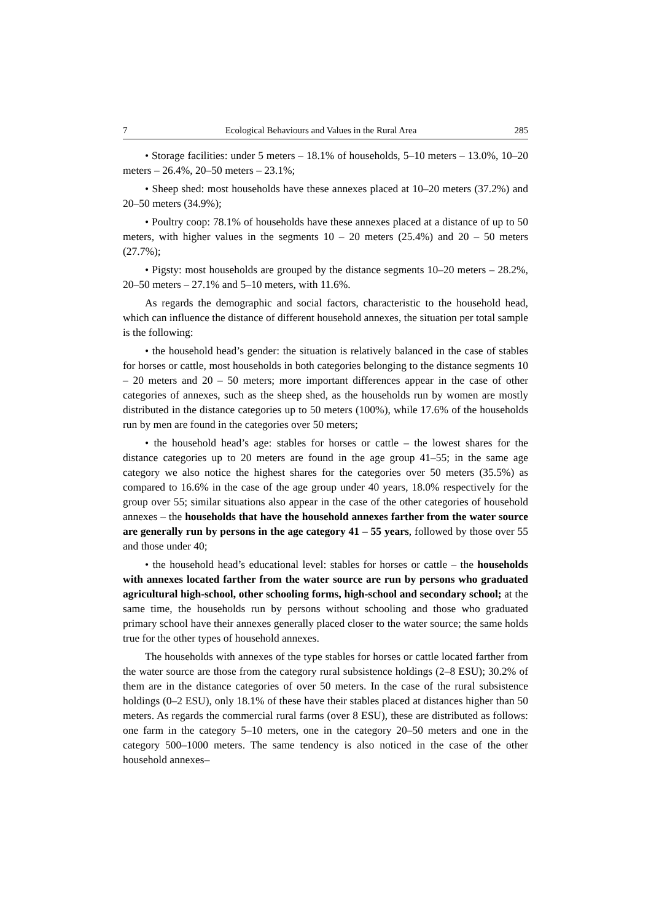7 Ecological Behaviours and Values in the Rural Area 285
• Storage facilities: under 5 meters – 18.1% of households, 5–10 meters – 13.0%, 10–20 meters – 26.4%, 20–50 meters – 23.1%;
• Sheep shed: most households have these annexes placed at 10–20 meters (37.2%) and 20–50 meters (34.9%);
• Poultry coop: 78.1% of households have these annexes placed at a distance of up to 50 meters, with higher values in the segments 10 – 20 meters (25.4%) and 20 – 50 meters (27.7%);
• Pigsty: most households are grouped by the distance segments 10–20 meters – 28.2%, 20–50 meters – 27.1% and 5–10 meters, with 11.6%.
As regards the demographic and social factors, characteristic to the household head, which can influence the distance of different household annexes, the situation per total sample is the following:
• the household head’s gender: the situation is relatively balanced in the case of stables for horses or cattle, most households in both categories belonging to the distance segments 10 – 20 meters and 20 – 50 meters; more important differences appear in the case of other categories of annexes, such as the sheep shed, as the households run by women are mostly distributed in the distance categories up to 50 meters (100%), while 17.6% of the households run by men are found in the categories over 50 meters;
• the household head’s age: stables for horses or cattle – the lowest shares for the distance categories up to 20 meters are found in the age group 41–55; in the same age category we also notice the highest shares for the categories over 50 meters (35.5%) as compared to 16.6% in the case of the age group under 40 years, 18.0% respectively for the group over 55; similar situations also appear in the case of the other categories of household annexes – the households that have the household annexes farther from the water source are generally run by persons in the age category 41 – 55 years, followed by those over 55 and those under 40;
• the household head’s educational level: stables for horses or cattle – the households with annexes located farther from the water source are run by persons who graduated agricultural high-school, other schooling forms, high-school and secondary school; at the same time, the households run by persons without schooling and those who graduated primary school have their annexes generally placed closer to the water source; the same holds true for the other types of household annexes.
The households with annexes of the type stables for horses or cattle located farther from the water source are those from the category rural subsistence holdings (2–8 ESU); 30.2% of them are in the distance categories of over 50 meters. In the case of the rural subsistence holdings (0–2 ESU), only 18.1% of these have their stables placed at distances higher than 50 meters. As regards the commercial rural farms (over 8 ESU), these are distributed as follows: one farm in the category 5–10 meters, one in the category 20–50 meters and one in the category 500–1000 meters. The same tendency is also noticed in the case of the other household annexes–